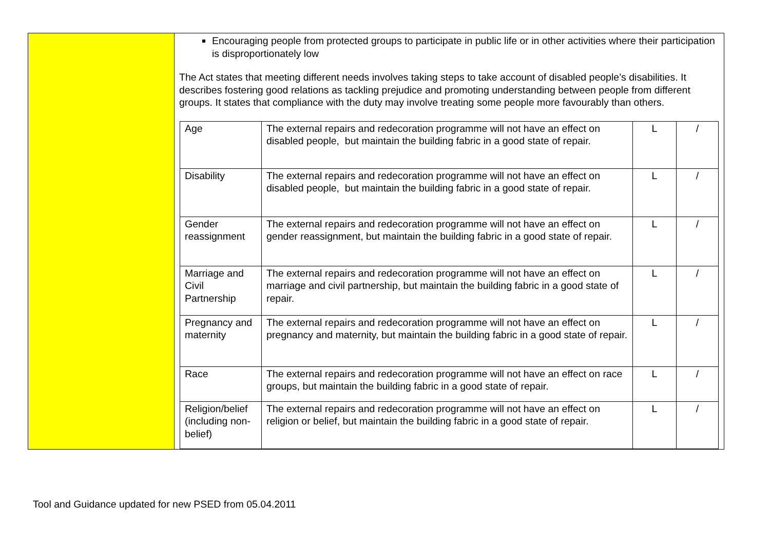Encouraging people from protected groups to participate in public life or in other activities where their participation is disproportionately low
The Act states that meeting different needs involves taking steps to take account of disabled people’s disabilities. It describes fostering good relations as tackling prejudice and promoting understanding between people from different groups. It states that compliance with the duty may involve treating some people more favourably than others.
| Age | The external repairs and redecoration programme will not have an effect on disabled people, but maintain the building fabric in a good state of repair. | L | / |
| Disability | The external repairs and redecoration programme will not have an effect on disabled people, but maintain the building fabric in a good state of repair. | L | / |
| Gender reassignment | The external repairs and redecoration programme will not have an effect on gender reassignment, but maintain the building fabric in a good state of repair. | L | / |
| Marriage and Civil Partnership | The external repairs and redecoration programme will not have an effect on marriage and civil partnership, but maintain the building fabric in a good state of repair. | L | / |
| Pregnancy and maternity | The external repairs and redecoration programme will not have an effect on pregnancy and maternity, but maintain the building fabric in a good state of repair. | L | / |
| Race | The external repairs and redecoration programme will not have an effect on race groups, but maintain the building fabric in a good state of repair. | L | / |
| Religion/belief (including non-belief) | The external repairs and redecoration programme will not have an effect on religion or belief, but maintain the building fabric in a good state of repair. | L | / |
Tool and Guidance updated for new PSED from 05.04.2011